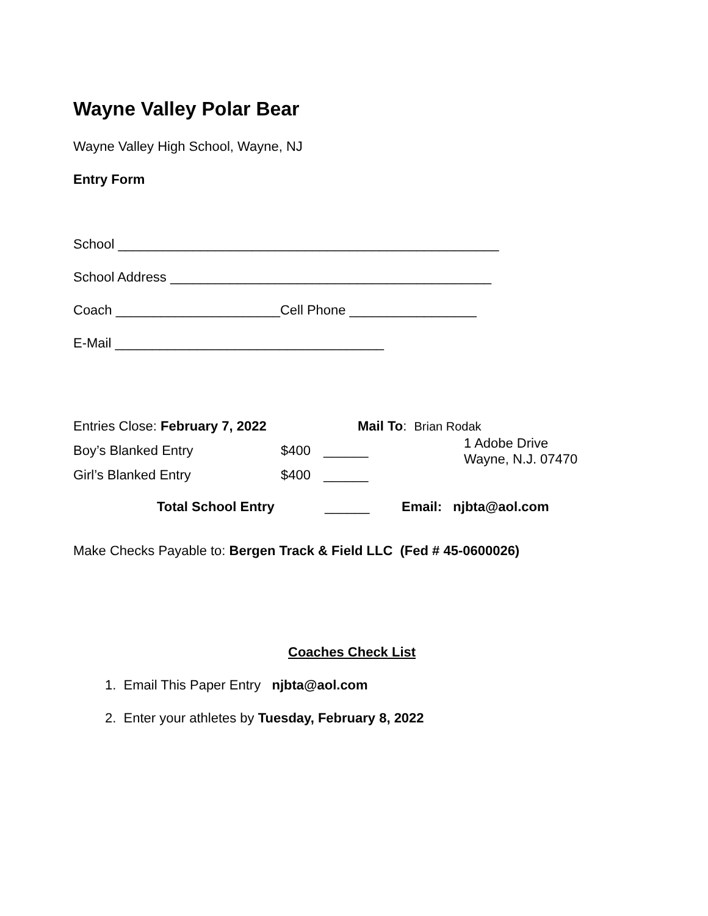Wayne Valley Polar Bear
Wayne Valley High School, Wayne, NJ
Entry Form
School ___________________________________________________
School Address ___________________________________________
Coach ______________________Cell Phone _________________
E-Mail ____________________________________
Entries Close: February 7, 2022 Mail To: Brian Rodak
Boy’s Blanked Entry $400 ______ 1 Adobe Drive
Wayne, N.J. 07470
Girl’s Blanked Entry $400 ______
Total School Entry ______ Email: njbta@aol.com
Make Checks Payable to: Bergen Track & Field LLC (Fed # 45-0600026)
Coaches Check List
1. Email This Paper Entry njbta@aol.com
2. Enter your athletes by Tuesday, February 8, 2022